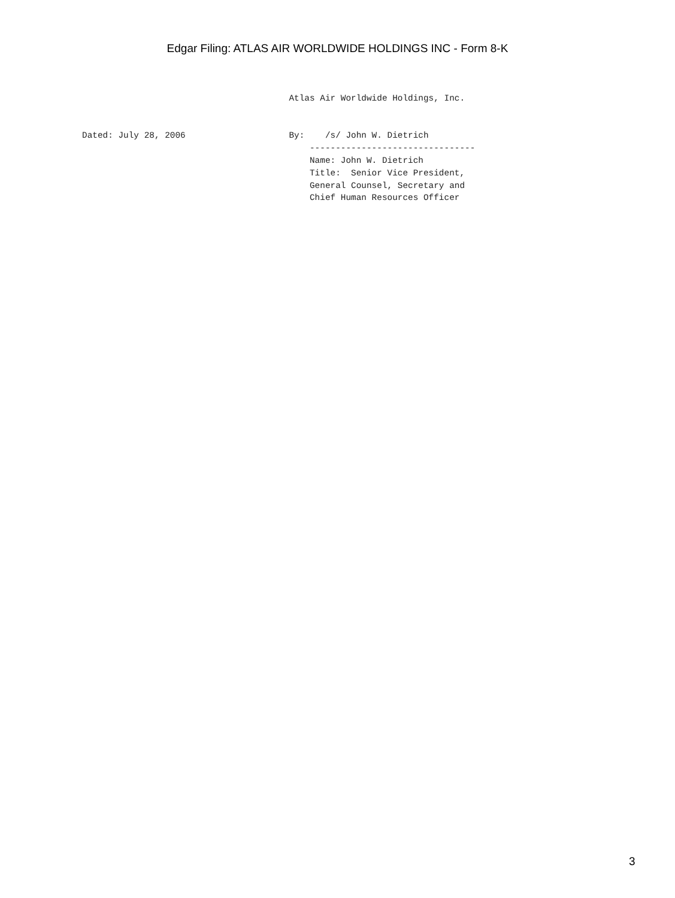Edgar Filing: ATLAS AIR WORLDWIDE HOLDINGS INC - Form 8-K
                                        Atlas Air Worldwide Holdings, Inc.


Dated: July 28, 2006                    By:    /s/ John W. Dietrich
                                            --------------------------------
                                            Name: John W. Dietrich
                                            Title:  Senior Vice President,
                                            General Counsel, Secretary and
                                            Chief Human Resources Officer
3